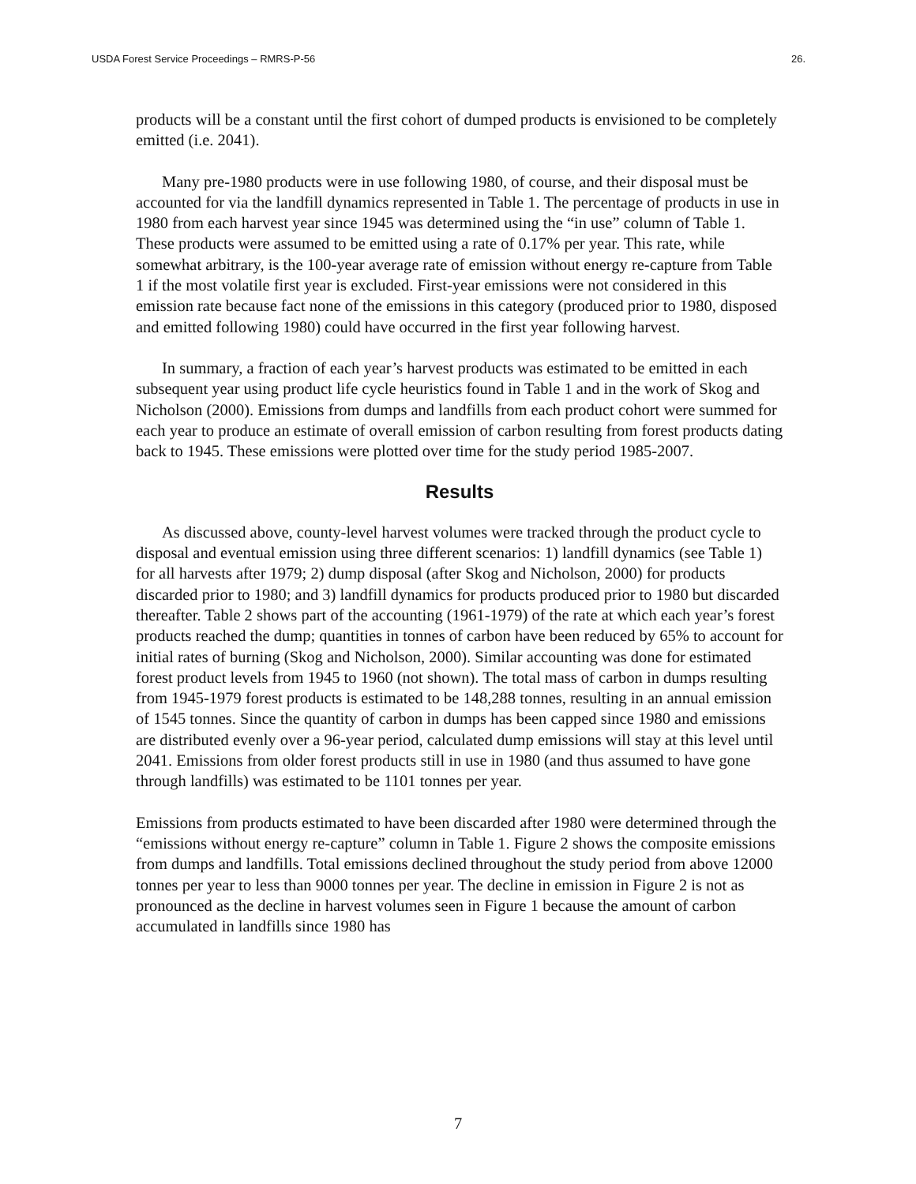USDA Forest Service Proceedings – RMRS-P-56 26.
products will be a constant until the first cohort of dumped products is envisioned to be completely emitted (i.e. 2041).
Many pre-1980 products were in use following 1980, of course, and their disposal must be accounted for via the landfill dynamics represented in Table 1. The percentage of products in use in 1980 from each harvest year since 1945 was determined using the “in use” column of Table 1. These products were assumed to be emitted using a rate of 0.17% per year. This rate, while somewhat arbitrary, is the 100-year average rate of emission without energy re-capture from Table 1 if the most volatile first year is excluded. First-year emissions were not considered in this emission rate because fact none of the emissions in this category (produced prior to 1980, disposed and emitted following 1980) could have occurred in the first year following harvest.
In summary, a fraction of each year’s harvest products was estimated to be emitted in each subsequent year using product life cycle heuristics found in Table 1 and in the work of Skog and Nicholson (2000). Emissions from dumps and landfills from each product cohort were summed for each year to produce an estimate of overall emission of carbon resulting from forest products dating back to 1945. These emissions were plotted over time for the study period 1985-2007.
Results
As discussed above, county-level harvest volumes were tracked through the product cycle to disposal and eventual emission using three different scenarios: 1) landfill dynamics (see Table 1) for all harvests after 1979; 2) dump disposal (after Skog and Nicholson, 2000) for products discarded prior to 1980; and 3) landfill dynamics for products produced prior to 1980 but discarded thereafter. Table 2 shows part of the accounting (1961-1979) of the rate at which each year’s forest products reached the dump; quantities in tonnes of carbon have been reduced by 65% to account for initial rates of burning (Skog and Nicholson, 2000). Similar accounting was done for estimated forest product levels from 1945 to 1960 (not shown). The total mass of carbon in dumps resulting from 1945-1979 forest products is estimated to be 148,288 tonnes, resulting in an annual emission of 1545 tonnes. Since the quantity of carbon in dumps has been capped since 1980 and emissions are distributed evenly over a 96-year period, calculated dump emissions will stay at this level until 2041. Emissions from older forest products still in use in 1980 (and thus assumed to have gone through landfills) was estimated to be 1101 tonnes per year.
Emissions from products estimated to have been discarded after 1980 were determined through the “emissions without energy re-capture” column in Table 1. Figure 2 shows the composite emissions from dumps and landfills. Total emissions declined throughout the study period from above 12000 tonnes per year to less than 9000 tonnes per year. The decline in emission in Figure 2 is not as pronounced as the decline in harvest volumes seen in Figure 1 because the amount of carbon accumulated in landfills since 1980 has
7